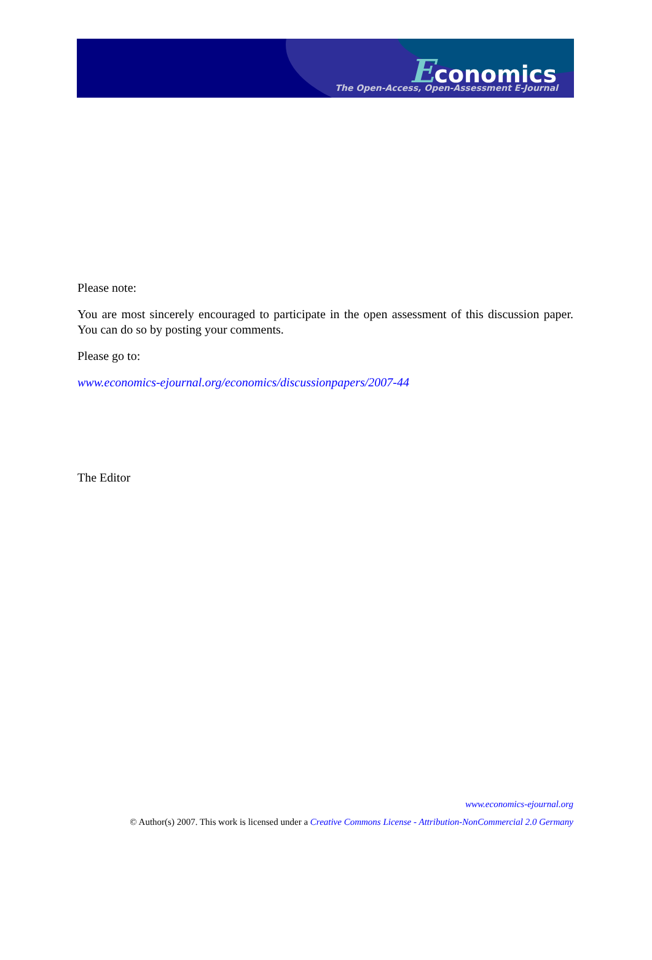Economics
The Open-Access, Open-Assessment E-Journal
Please note:
You are most sincerely encouraged to participate in the open assessment of this discussion paper. You can do so by posting your comments.
Please go to:
www.economics-ejournal.org/economics/discussionpapers/2007-44
The Editor
www.economics-ejournal.org
© Author(s) 2007. This work is licensed under a Creative Commons License - Attribution-NonCommercial 2.0 Germany